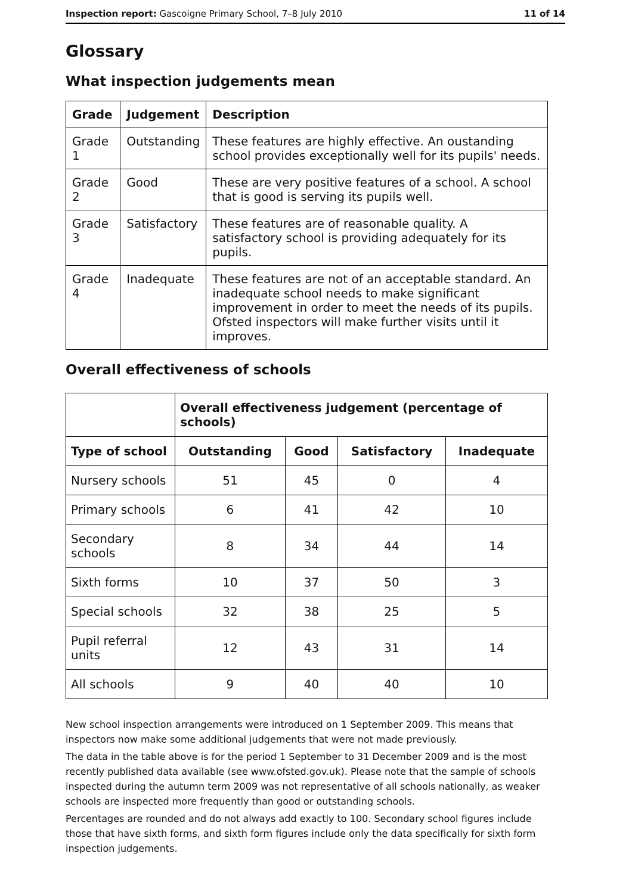Inspection report: Gascoigne Primary School, 7–8 July 2010 11 of 14
Glossary
What inspection judgements mean
| Grade | Judgement | Description |
| --- | --- | --- |
| Grade 1 | Outstanding | These features are highly effective. An oustanding school provides exceptionally well for its pupils' needs. |
| Grade 2 | Good | These are very positive features of a school. A school that is good is serving its pupils well. |
| Grade 3 | Satisfactory | These features are of reasonable quality. A satisfactory school is providing adequately for its pupils. |
| Grade 4 | Inadequate | These features are not of an acceptable standard. An inadequate school needs to make significant improvement in order to meet the needs of its pupils. Ofsted inspectors will make further visits until it improves. |
Overall effectiveness of schools
| | Overall effectiveness judgement (percentage of schools) | | | |
| --- | --- | --- | --- | --- |
| Type of school | Outstanding | Good | Satisfactory | Inadequate |
| Nursery schools | 51 | 45 | 0 | 4 |
| Primary schools | 6 | 41 | 42 | 10 |
| Secondary schools | 8 | 34 | 44 | 14 |
| Sixth forms | 10 | 37 | 50 | 3 |
| Special schools | 32 | 38 | 25 | 5 |
| Pupil referral units | 12 | 43 | 31 | 14 |
| All schools | 9 | 40 | 40 | 10 |
New school inspection arrangements were introduced on 1 September 2009. This means that inspectors now make some additional judgements that were not made previously.
The data in the table above is for the period 1 September to 31 December 2009 and is the most recently published data available (see www.ofsted.gov.uk). Please note that the sample of schools inspected during the autumn term 2009 was not representative of all schools nationally, as weaker schools are inspected more frequently than good or outstanding schools.
Percentages are rounded and do not always add exactly to 100. Secondary school figures include those that have sixth forms, and sixth form figures include only the data specifically for sixth form inspection judgements.